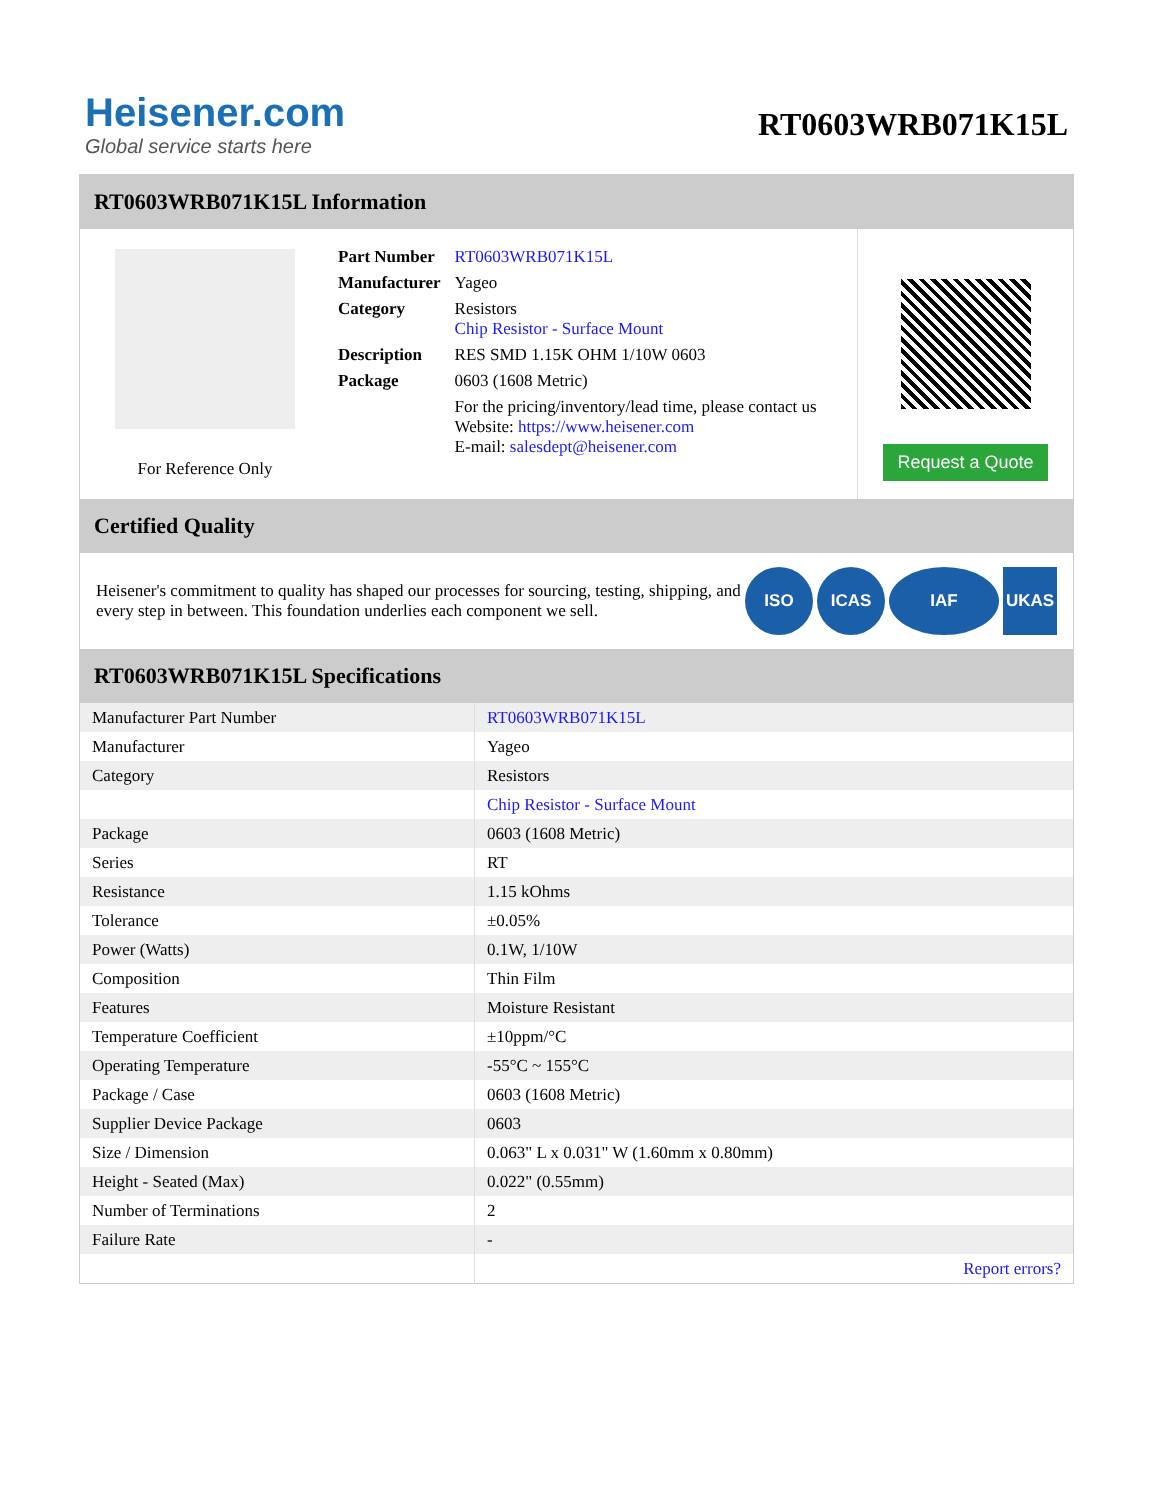Heisener.com
Global service starts here
RT0603WRB071K15L
RT0603WRB071K15L Information
For Reference Only
| Part Number | RT0603WRB071K15L |
| Manufacturer | Yageo |
| Category | Resistors Chip Resistor - Surface Mount |
| Description | RES SMD 1.15K OHM 1/10W 0603 |
| Package | 0603 (1608 Metric) |
| | For the pricing/inventory/lead time, please contact us Website: https://www.heisener.com E-mail: salesdept@heisener.com |
Request a Quote
Certified Quality
Heisener's commitment to quality has shaped our processes for sourcing, testing, shipping, and every step in between. This foundation underlies each component we sell.
ISO ICAS IAF UKAS
RT0603WRB071K15L Specifications
| Manufacturer Part Number | RT0603WRB071K15L |
| Manufacturer | Yageo |
| Category | Resistors |
| | Chip Resistor - Surface Mount |
| Package | 0603 (1608 Metric) |
| Series | RT |
| Resistance | 1.15 kOhms |
| Tolerance | ±0.05% |
| Power (Watts) | 0.1W, 1/10W |
| Composition | Thin Film |
| Features | Moisture Resistant |
| Temperature Coefficient | ±10ppm/°C |
| Operating Temperature | -55°C ~ 155°C |
| Package / Case | 0603 (1608 Metric) |
| Supplier Device Package | 0603 |
| Size / Dimension | 0.063" L x 0.031" W (1.60mm x 0.80mm) |
| Height - Seated (Max) | 0.022" (0.55mm) |
| Number of Terminations | 2 |
| Failure Rate | - |
| | Report errors? |